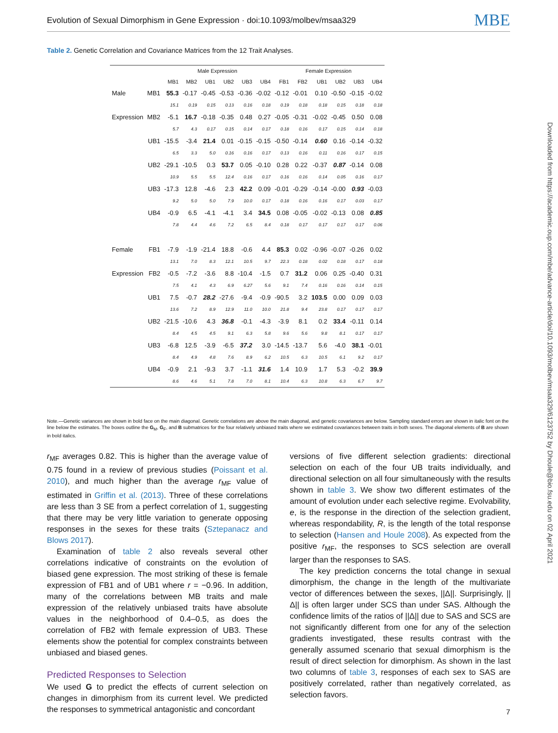Evolution of Sexual Dimorphism in Gene Expression · doi:10.1093/molbev/msaa329 MBE
Downloaded from https://academic.oup.com/mbe/advance-article/doi/10.1093/molbev/msaa329/6123752 by Dhoule@bio.fsu.edu on 02 April 2021
Table 2. Genetic Correlation and Covariance Matrices from the 12 Trait Analyses.
| | | Male Expression | | | | | | Female Expression | | | | | |
| --- | --- | --- | --- | --- | --- | --- | --- | --- | --- | --- | --- | --- | --- |
| | | MB1 | MB2 | UB1 | UB2 | UB3 | UB4 | FB1 | FB2 | UB1 | UB2 | UB3 | UB4 |
| Male | MB1 | 55.3 | -0.17 | -0.45 | -0.53 | -0.36 | -0.02 | -0.12 | -0.01 | 0.10 | -0.50 | -0.15 | -0.02 |
| | | 15.1 | 0.19 | 0.15 | 0.13 | 0.16 | 0.18 | 0.19 | 0.18 | 0.18 | 0.15 | 0.18 | 0.18 |
| Expression | MB2 | -5.1 | 16.7 | -0.18 | -0.35 | 0.48 | 0.27 | -0.05 | -0.31 | -0.02 | -0.45 | 0.50 | 0.08 |
| | | 5.7 | 4.3 | 0.17 | 0.15 | 0.14 | 0.17 | 0.18 | 0.16 | 0.17 | 0.15 | 0.14 | 0.18 |
| | UB1 | -15.5 | -3.4 | 21.4 | 0.01 | -0.15 | -0.15 | -0.50 | -0.14 | 0.60 | 0.16 | -0.14 | -0.32 |
| | | 6.5 | 3.3 | 5.0 | 0.16 | 0.16 | 0.17 | 0.13 | 0.16 | 0.11 | 0.16 | 0.17 | 0.15 |
| | UB2 | -29.1 | -10.5 | 0.3 | 53.7 | 0.05 | -0.10 | 0.28 | 0.22 | -0.37 | 0.87 | -0.14 | 0.08 |
| | | 10.9 | 5.5 | 5.5 | 12.4 | 0.16 | 0.17 | 0.16 | 0.16 | 0.14 | 0.05 | 0.16 | 0.17 |
| | UB3 | -17.3 | 12.8 | -4.6 | 2.3 | 42.2 | 0.09 | -0.01 | -0.29 | -0.14 | -0.00 | 0.93 | -0.03 |
| | | 9.2 | 5.0 | 5.0 | 7.9 | 10.0 | 0.17 | 0.18 | 0.16 | 0.16 | 0.17 | 0.03 | 0.17 |
| | UB4 | -0.9 | 6.5 | -4.1 | -4.1 | 3.4 | 34.5 | 0.08 | -0.05 | -0.02 | -0.13 | 0.08 | 0.85 |
| | | 7.8 | 4.4 | 4.6 | 7.2 | 6.5 | 8.4 | 0.18 | 0.17 | 0.17 | 0.17 | 0.17 | 0.06 |
| Female | FB1 | -7.9 | -1.9 | -21.4 | 18.8 | -0.6 | 4.4 | 85.3 | 0.02 | -0.96 | -0.07 | -0.26 | 0.02 |
| | | 13.1 | 7.0 | 8.3 | 12.1 | 10.5 | 9.7 | 22.3 | 0.18 | 0.02 | 0.18 | 0.17 | 0.18 |
| Expression | FB2 | -0.5 | -7.2 | -3.6 | 8.8 | -10.4 | -1.5 | 0.7 | 31.2 | 0.06 | 0.25 | -0.40 | 0.31 |
| | | 7.5 | 4.1 | 4.3 | 6.9 | 6.27 | 5.6 | 9.1 | 7.4 | 0.16 | 0.16 | 0.14 | 0.15 |
| | UB1 | 7.5 | -0.7 | 28.2 | -27.6 | -9.4 | -0.9 | -90.5 | 3.2 | 103.5 | 0.00 | 0.09 | 0.03 |
| | | 13.6 | 7.2 | 8.9 | 12.9 | 11.0 | 10.0 | 21.8 | 9.4 | 23.8 | 0.17 | 0.17 | 0.17 |
| | UB2 | -21.5 | -10.6 | 4.3 | 36.8 | -0.1 | -4.3 | -3.9 | 8.1 | 0.2 | 33.4 | -0.11 | 0.14 |
| | | 8.4 | 4.5 | 4.5 | 9.1 | 6.3 | 5.8 | 9.6 | 5.6 | 9.8 | 8.1 | 0.17 | 0.17 |
| | UB3 | -6.8 | 12.5 | -3.9 | -6.5 | 37.2 | 3.0 | -14.5 | -13.7 | 5.6 | -4.0 | 38.1 | -0.01 |
| | | 8.4 | 4.9 | 4.8 | 7.6 | 8.9 | 6.2 | 10.5 | 6.3 | 10.5 | 6.1 | 9.2 | 0.17 |
| | UB4 | -0.9 | 2.1 | -9.3 | 3.7 | -1.1 | 31.6 | 1.4 | 10.9 | 1.7 | 5.3 | -0.2 | 39.9 |
| | | 8.6 | 4.6 | 5.1 | 7.8 | 7.0 | 8.1 | 10.4 | 6.3 | 10.8 | 6.3 | 6.7 | 9.7 |
Note.—Genetic variances are shown in bold face on the main diagonal. Genetic correlations are above the main diagonal, and genetic covariances are below. Sampling standard errors are shown in italic font on the line below the estimates. The boxes outline the G<sub>M</sub>, G<sub>F</sub>, and B submatrices for the four relatively unbiased traits where we estimated covariances between traits in both sexes. The diagonal elements of B are shown in bold italics.
r<sub>MF</sub> averages 0.82. This is higher than the average value of 0.75 found in a review of previous studies (Poissant et al. 2010), and much higher than the average r<sub>MF</sub> value of estimated in Griffin et al. (2013). Three of these correlations are less than 3 SE from a perfect correlation of 1, suggesting that there may be very little variation to generate opposing responses in the sexes for these traits (Sztepanacz and Blows 2017).
Examination of table 2 also reveals several other correlations indicative of constraints on the evolution of biased gene expression. The most striking of these is female expression of FB1 and of UB1 where r = −0.96. In addition, many of the correlations between MB traits and male expression of the relatively unbiased traits have absolute values in the neighborhood of 0.4–0.5, as does the correlation of FB2 with female expression of UB3. These elements show the potential for complex constraints between unbiased and biased genes.
Predicted Responses to Selection
We used G to predict the effects of current selection on changes in dimorphism from its current level. We predicted the responses to symmetrical antagonistic and concordant
versions of five different selection gradients: directional selection on each of the four UB traits individually, and directional selection on all four simultaneously with the results shown in table 3. We show two different estimates of the amount of evolution under each selective regime. Evolvability, e, is the response in the direction of the selection gradient, whereas respondability, R, is the length of the total response to selection (Hansen and Houle 2008). As expected from the positive r<sub>MF</sub>, the responses to SCS selection are overall larger than the responses to SAS.
The key prediction concerns the total change in sexual dimorphism, the change in the length of the multivariate vector of differences between the sexes, ||Δ||. Surprisingly, ||Δ|| is often larger under SCS than under SAS. Although the confidence limits of the ratios of ||Δ|| due to SAS and SCS are not significantly different from one for any of the selection gradients investigated, these results contrast with the generally assumed scenario that sexual dimorphism is the result of direct selection for dimorphism. As shown in the last two columns of table 3, responses of each sex to SAS are positively correlated, rather than negatively correlated, as selection favors.
7